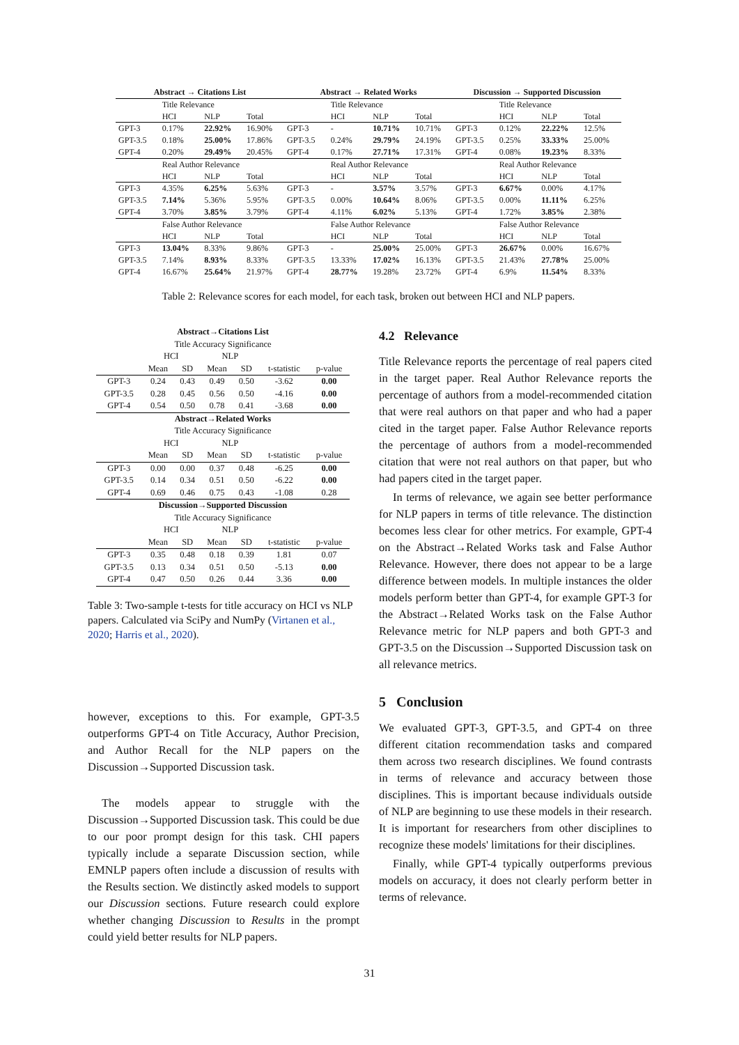| Abstract → Citations List | | | |
| | Title Relevance | | |
| | HCI | NLP | Total |
| GPT-3 | 0.17% | 22.92% | 16.90% |
| GPT-3.5 | 0.18% | 25.00% | 17.86% |
| GPT-4 | 0.20% | 29.49% | 20.45% |
| | Real Author Relevance | | |
| | HCI | NLP | Total |
| GPT-3 | 4.35% | 6.25% | 5.63% |
| GPT-3.5 | 7.14% | 5.36% | 5.95% |
| GPT-4 | 3.70% | 3.85% | 3.79% |
| | False Author Relevance | | |
| | HCI | NLP | Total |
| GPT-3 | 13.04% | 8.33% | 9.86% |
| GPT-3.5 | 7.14% | 8.93% | 8.33% |
| GPT-4 | 16.67% | 25.64% | 21.97% |
| Abstract → Related Works | | | |
| | Title Relevance | | |
| | HCI | NLP | Total |
| GPT-3 | - | 10.71% | 10.71% |
| GPT-3.5 | 0.24% | 29.79% | 24.19% |
| GPT-4 | 0.17% | 27.71% | 17.31% |
| | Real Author Relevance | | |
| | HCI | NLP | Total |
| GPT-3 | - | 3.57% | 3.57% |
| GPT-3.5 | 0.00% | 10.64% | 8.06% |
| GPT-4 | 4.11% | 6.02% | 5.13% |
| | False Author Relevance | | |
| | HCI | NLP | Total |
| GPT-3 | - | 25.00% | 25.00% |
| GPT-3.5 | 13.33% | 17.02% | 16.13% |
| GPT-4 | 28.77% | 19.28% | 23.72% |
| Discussion → Supported Discussion | | | |
| | Title Relevance | | |
| | HCI | NLP | Total |
| GPT-3 | 0.12% | 22.22% | 12.5% |
| GPT-3.5 | 0.25% | 33.33% | 25.00% |
| GPT-4 | 0.08% | 19.23% | 8.33% |
| | Real Author Relevance | | |
| | HCI | NLP | Total |
| GPT-3 | 6.67% | 0.00% | 4.17% |
| GPT-3.5 | 0.00% | 11.11% | 6.25% |
| GPT-4 | 1.72% | 3.85% | 2.38% |
| | False Author Relevance | | |
| | HCI | NLP | Total |
| GPT-3 | 26.67% | 0.00% | 16.67% |
| GPT-3.5 | 21.43% | 27.78% | 25.00% |
| GPT-4 | 6.9% | 11.54% | 8.33% |
Table 2: Relevance scores for each model, for each task, broken out between HCI and NLP papers.
| Abstract→Citations List | | | | | | |
| Title Accuracy Significance | | | | | | |
| | HCI | | NLP | | | |
| | Mean | SD | Mean | SD | t-statistic | p-value |
| GPT-3 | 0.24 | 0.43 | 0.49 | 0.50 | -3.62 | 0.00 |
| GPT-3.5 | 0.28 | 0.45 | 0.56 | 0.50 | -4.16 | 0.00 |
| GPT-4 | 0.54 | 0.50 | 0.78 | 0.41 | -3.68 | 0.00 |
| Abstract→Related Works | | | | | | |
| Title Accuracy Significance | | | | | | |
| | HCI | | NLP | | | |
| | Mean | SD | Mean | SD | t-statistic | p-value |
| GPT-3 | 0.00 | 0.00 | 0.37 | 0.48 | -6.25 | 0.00 |
| GPT-3.5 | 0.14 | 0.34 | 0.51 | 0.50 | -6.22 | 0.00 |
| GPT-4 | 0.69 | 0.46 | 0.75 | 0.43 | -1.08 | 0.28 |
| Discussion→Supported Discussion | | | | | | |
| Title Accuracy Significance | | | | | | |
| | HCI | | NLP | | | |
| | Mean | SD | Mean | SD | t-statistic | p-value |
| GPT-3 | 0.35 | 0.48 | 0.18 | 0.39 | 1.81 | 0.07 |
| GPT-3.5 | 0.13 | 0.34 | 0.51 | 0.50 | -5.13 | 0.00 |
| GPT-4 | 0.47 | 0.50 | 0.26 | 0.44 | 3.36 | 0.00 |
Table 3: Two-sample t-tests for title accuracy on HCI vs NLP papers. Calculated via SciPy and NumPy (Virtanen et al., 2020; Harris et al., 2020).
however, exceptions to this. For example, GPT-3.5 outperforms GPT-4 on Title Accuracy, Author Precision, and Author Recall for the NLP papers on the Discussion→Supported Discussion task.
The models appear to struggle with the Discussion→Supported Discussion task. This could be due to our poor prompt design for this task. CHI papers typically include a separate Discussion section, while EMNLP papers often include a discussion of results with the Results section. We distinctly asked models to support our Discussion sections. Future research could explore whether changing Discussion to Results in the prompt could yield better results for NLP papers.
4.2 Relevance
Title Relevance reports the percentage of real papers cited in the target paper. Real Author Relevance reports the percentage of authors from a model-recommended citation that were real authors on that paper and who had a paper cited in the target paper. False Author Relevance reports the percentage of authors from a model-recommended citation that were not real authors on that paper, but who had papers cited in the target paper.
In terms of relevance, we again see better performance for NLP papers in terms of title relevance. The distinction becomes less clear for other metrics. For example, GPT-4 on the Abstract→Related Works task and False Author Relevance. However, there does not appear to be a large difference between models. In multiple instances the older models perform better than GPT-4, for example GPT-3 for the Abstract→Related Works task on the False Author Relevance metric for NLP papers and both GPT-3 and GPT-3.5 on the Discussion→Supported Discussion task on all relevance metrics.
5 Conclusion
We evaluated GPT-3, GPT-3.5, and GPT-4 on three different citation recommendation tasks and compared them across two research disciplines. We found contrasts in terms of relevance and accuracy between those disciplines. This is important because individuals outside of NLP are beginning to use these models in their research. It is important for researchers from other disciplines to recognize these models' limitations for their disciplines.
Finally, while GPT-4 typically outperforms previous models on accuracy, it does not clearly perform better in terms of relevance.
31